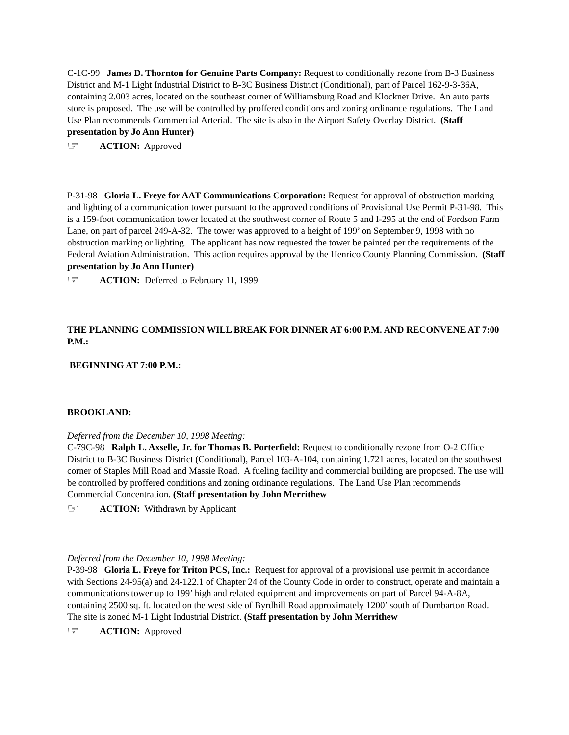C-1C-99 James D. Thornton for Genuine Parts Company: Request to conditionally rezone from B-3 Business District and M-1 Light Industrial District to B-3C Business District (Conditional), part of Parcel 162-9-3-36A, containing 2.003 acres, located on the southeast corner of Williamsburg Road and Klockner Drive. An auto parts store is proposed. The use will be controlled by proffered conditions and zoning ordinance regulations. The Land Use Plan recommends Commercial Arterial. The site is also in the Airport Safety Overlay District. (Staff presentation by Jo Ann Hunter)
☞ ACTION: Approved
P-31-98 Gloria L. Freye for AAT Communications Corporation: Request for approval of obstruction marking and lighting of a communication tower pursuant to the approved conditions of Provisional Use Permit P-31-98. This is a 159-foot communication tower located at the southwest corner of Route 5 and I-295 at the end of Fordson Farm Lane, on part of parcel 249-A-32. The tower was approved to a height of 199’ on September 9, 1998 with no obstruction marking or lighting. The applicant has now requested the tower be painted per the requirements of the Federal Aviation Administration. This action requires approval by the Henrico County Planning Commission. (Staff presentation by Jo Ann Hunter)
☞ ACTION: Deferred to February 11, 1999
THE PLANNING COMMISSION WILL BREAK FOR DINNER AT 6:00 P.M. AND RECONVENE AT 7:00 P.M.:
BEGINNING AT 7:00 P.M.:
BROOKLAND:
Deferred from the December 10, 1998 Meeting:
C-79C-98 Ralph L. Axselle, Jr. for Thomas B. Porterfield: Request to conditionally rezone from O-2 Office District to B-3C Business District (Conditional), Parcel 103-A-104, containing 1.721 acres, located on the southwest corner of Staples Mill Road and Massie Road. A fueling facility and commercial building are proposed. The use will be controlled by proffered conditions and zoning ordinance regulations. The Land Use Plan recommends Commercial Concentration. (Staff presentation by John Merrithew
☞ ACTION: Withdrawn by Applicant
Deferred from the December 10, 1998 Meeting:
P-39-98 Gloria L. Freye for Triton PCS, Inc.: Request for approval of a provisional use permit in accordance with Sections 24-95(a) and 24-122.1 of Chapter 24 of the County Code in order to construct, operate and maintain a communications tower up to 199’ high and related equipment and improvements on part of Parcel 94-A-8A, containing 2500 sq. ft. located on the west side of Byrdhill Road approximately 1200’ south of Dumbarton Road. The site is zoned M-1 Light Industrial District. (Staff presentation by John Merrithew
☞ ACTION: Approved